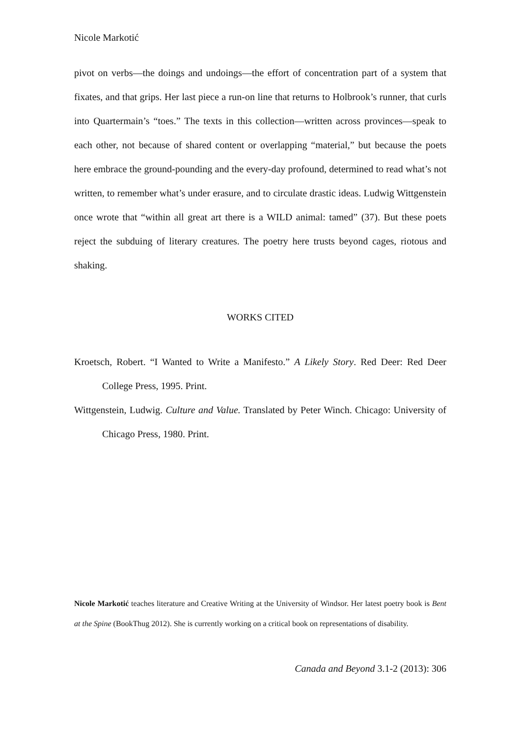Nicole Markotić
pivot on verbs—the doings and undoings—the effort of concentration part of a system that fixates, and that grips. Her last piece a run-on line that returns to Holbrook’s runner, that curls into Quartermain’s “toes.” The texts in this collection—written across provinces—speak to each other, not because of shared content or overlapping “material,” but because the poets here embrace the ground-pounding and the every-day profound, determined to read what’s not written, to remember what’s under erasure, and to circulate drastic ideas. Ludwig Wittgenstein once wrote that “within all great art there is a WILD animal: tamed” (37). But these poets reject the subduing of literary creatures. The poetry here trusts beyond cages, riotous and shaking.
WORKS CITED
Kroetsch, Robert. “I Wanted to Write a Manifesto.” A Likely Story. Red Deer: Red Deer College Press, 1995. Print.
Wittgenstein, Ludwig. Culture and Value. Translated by Peter Winch. Chicago: University of Chicago Press, 1980. Print.
Nicole Markotić teaches literature and Creative Writing at the University of Windsor. Her latest poetry book is Bent at the Spine (BookThug 2012). She is currently working on a critical book on representations of disability.
Canada and Beyond 3.1-2 (2013): 306